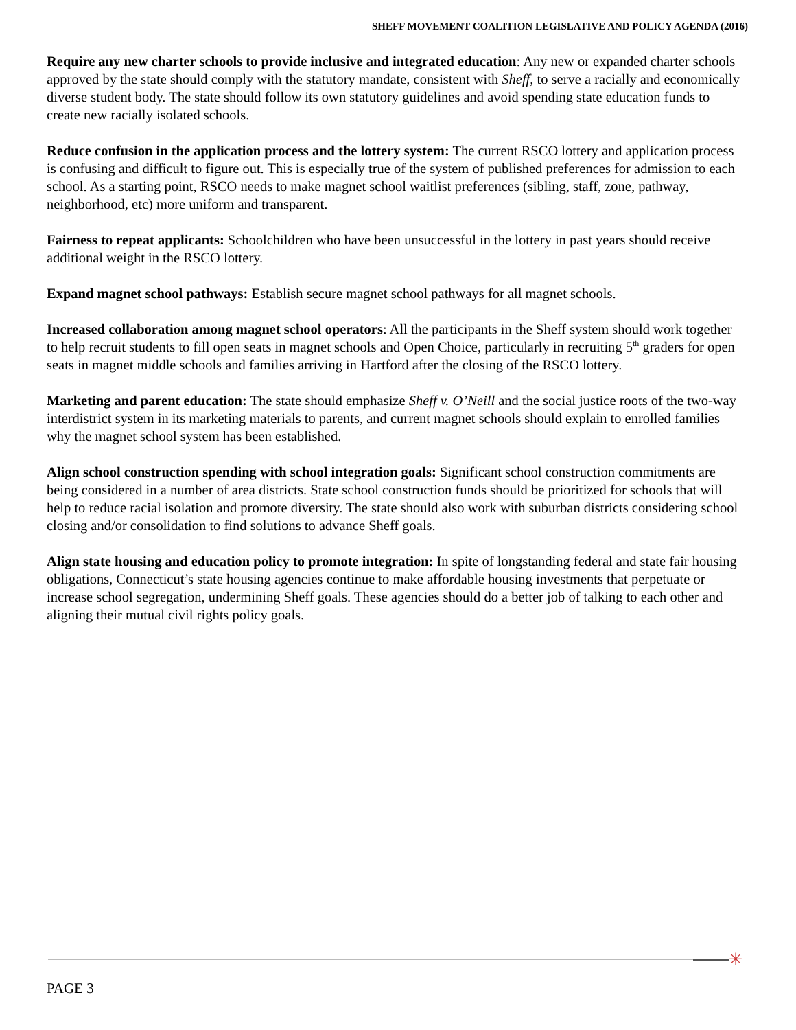SHEFF MOVEMENT COALITION LEGISLATIVE AND POLICY AGENDA (2016)
Require any new charter schools to provide inclusive and integrated education: Any new or expanded charter schools approved by the state should comply with the statutory mandate, consistent with Sheff, to serve a racially and economically diverse student body. The state should follow its own statutory guidelines and avoid spending state education funds to create new racially isolated schools.
Reduce confusion in the application process and the lottery system: The current RSCO lottery and application process is confusing and difficult to figure out. This is especially true of the system of published preferences for admission to each school. As a starting point, RSCO needs to make magnet school waitlist preferences (sibling, staff, zone, pathway, neighborhood, etc) more uniform and transparent.
Fairness to repeat applicants: Schoolchildren who have been unsuccessful in the lottery in past years should receive additional weight in the RSCO lottery.
Expand magnet school pathways: Establish secure magnet school pathways for all magnet schools.
Increased collaboration among magnet school operators: All the participants in the Sheff system should work together to help recruit students to fill open seats in magnet schools and Open Choice, particularly in recruiting 5<sup>th</sup> graders for open seats in magnet middle schools and families arriving in Hartford after the closing of the RSCO lottery.
Marketing and parent education: The state should emphasize Sheff v. O’Neill and the social justice roots of the two-way interdistrict system in its marketing materials to parents, and current magnet schools should explain to enrolled families why the magnet school system has been established.
Align school construction spending with school integration goals: Significant school construction commitments are being considered in a number of area districts. State school construction funds should be prioritized for schools that will help to reduce racial isolation and promote diversity. The state should also work with suburban districts considering school closing and/or consolidation to find solutions to advance Sheff goals.
Align state housing and education policy to promote integration: In spite of longstanding federal and state fair housing obligations, Connecticut’s state housing agencies continue to make affordable housing investments that perpetuate or increase school segregation, undermining Sheff goals. These agencies should do a better job of talking to each other and aligning their mutual civil rights policy goals.
✳
PAGE 3